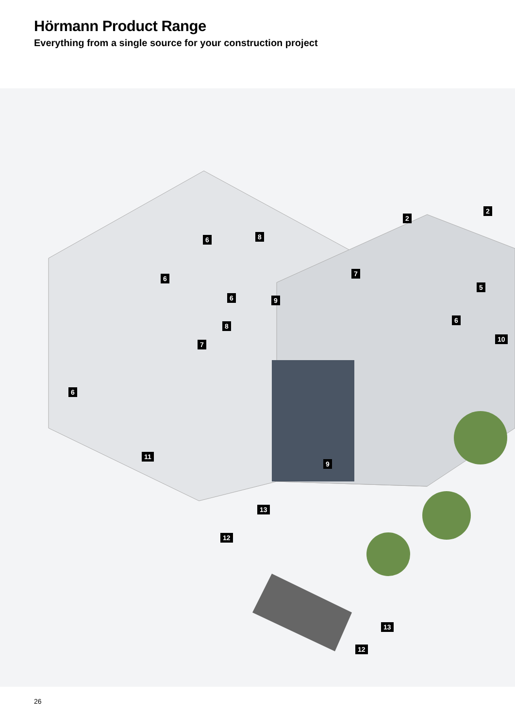Hörmann Product Range
Everything from a single source for your construction project
2
2
6 8
6
7
5
6 9
6
8
10
7
6
11
9
13
12
13
12
26